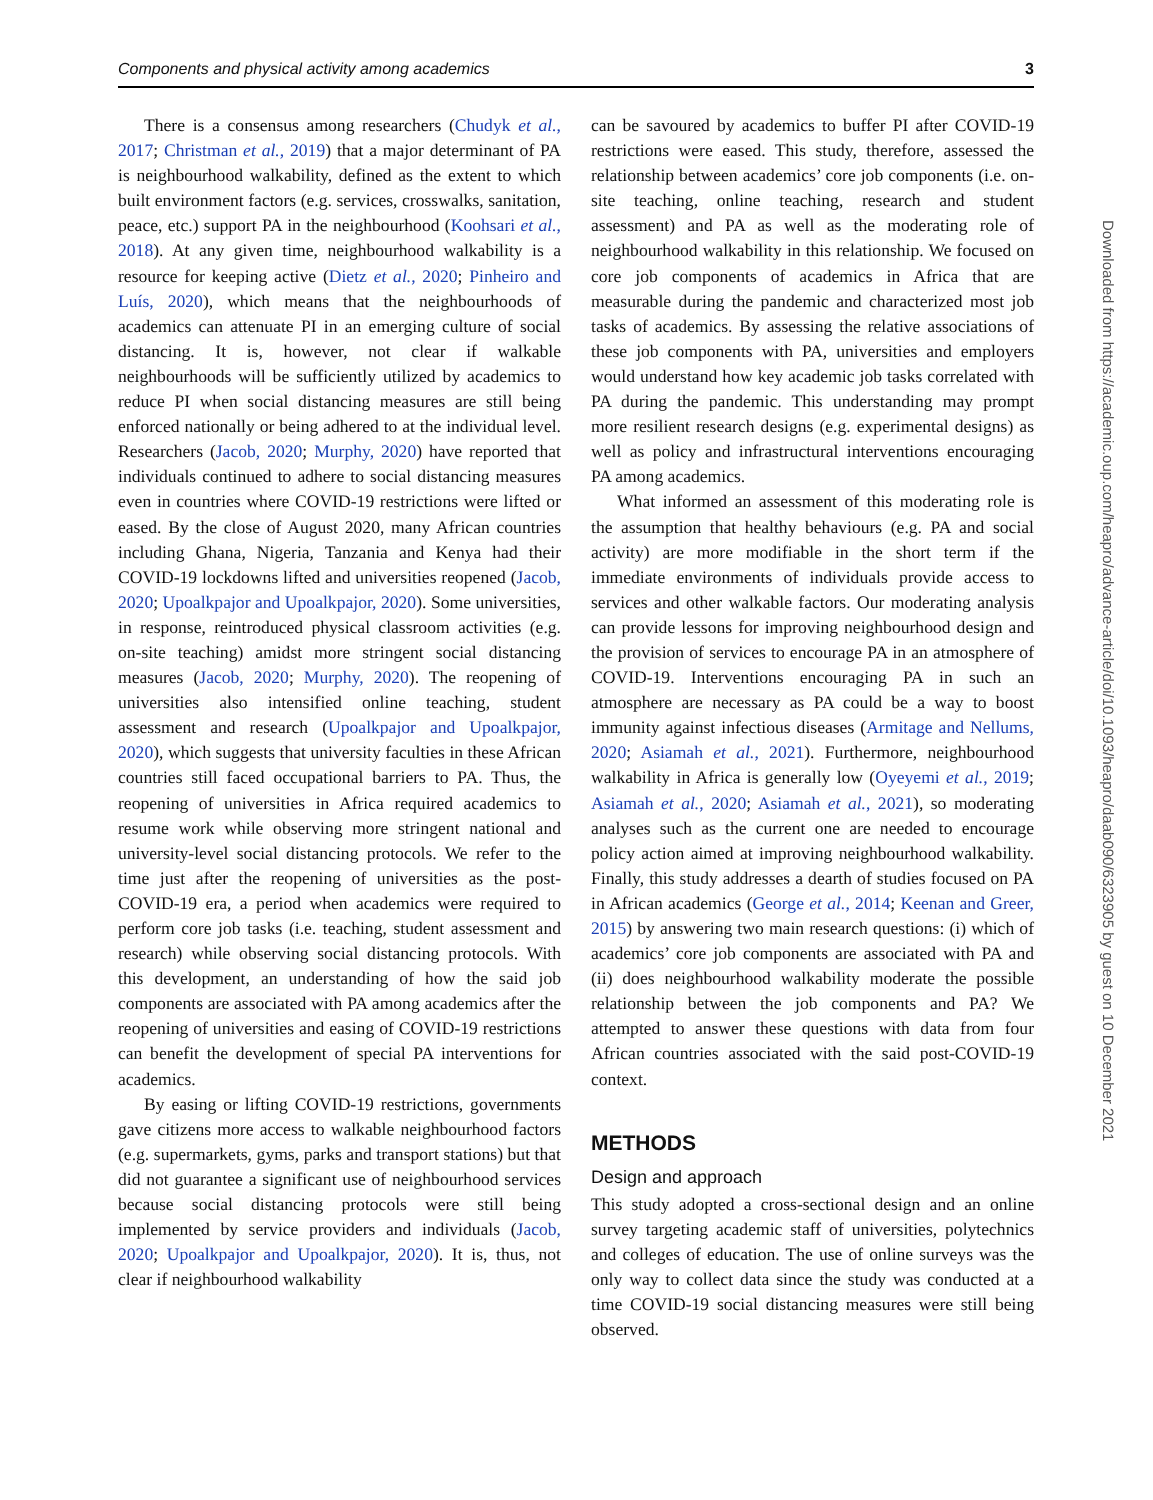Components and physical activity among academics 3
There is a consensus among researchers (Chudyk et al., 2017; Christman et al., 2019) that a major determinant of PA is neighbourhood walkability, defined as the extent to which built environment factors (e.g. services, crosswalks, sanitation, peace, etc.) support PA in the neighbourhood (Koohsari et al., 2018). At any given time, neighbourhood walkability is a resource for keeping active (Dietz et al., 2020; Pinheiro and Luís, 2020), which means that the neighbourhoods of academics can attenuate PI in an emerging culture of social distancing. It is, however, not clear if walkable neighbourhoods will be sufficiently utilized by academics to reduce PI when social distancing measures are still being enforced nationally or being adhered to at the individual level. Researchers (Jacob, 2020; Murphy, 2020) have reported that individuals continued to adhere to social distancing measures even in countries where COVID-19 restrictions were lifted or eased. By the close of August 2020, many African countries including Ghana, Nigeria, Tanzania and Kenya had their COVID-19 lockdowns lifted and universities reopened (Jacob, 2020; Upoalkpajor and Upoalkpajor, 2020). Some universities, in response, reintroduced physical classroom activities (e.g. on-site teaching) amidst more stringent social distancing measures (Jacob, 2020; Murphy, 2020). The reopening of universities also intensified online teaching, student assessment and research (Upoalkpajor and Upoalkpajor, 2020), which suggests that university faculties in these African countries still faced occupational barriers to PA. Thus, the reopening of universities in Africa required academics to resume work while observing more stringent national and university-level social distancing protocols. We refer to the time just after the reopening of universities as the post-COVID-19 era, a period when academics were required to perform core job tasks (i.e. teaching, student assessment and research) while observing social distancing protocols. With this development, an understanding of how the said job components are associated with PA among academics after the reopening of universities and easing of COVID-19 restrictions can benefit the development of special PA interventions for academics.
By easing or lifting COVID-19 restrictions, governments gave citizens more access to walkable neighbourhood factors (e.g. supermarkets, gyms, parks and transport stations) but that did not guarantee a significant use of neighbourhood services because social distancing protocols were still being implemented by service providers and individuals (Jacob, 2020; Upoalkpajor and Upoalkpajor, 2020). It is, thus, not clear if neighbourhood walkability
can be savoured by academics to buffer PI after COVID-19 restrictions were eased. This study, therefore, assessed the relationship between academics’ core job components (i.e. on-site teaching, online teaching, research and student assessment) and PA as well as the moderating role of neighbourhood walkability in this relationship. We focused on core job components of academics in Africa that are measurable during the pandemic and characterized most job tasks of academics. By assessing the relative associations of these job components with PA, universities and employers would understand how key academic job tasks correlated with PA during the pandemic. This understanding may prompt more resilient research designs (e.g. experimental designs) as well as policy and infrastructural interventions encouraging PA among academics.
What informed an assessment of this moderating role is the assumption that healthy behaviours (e.g. PA and social activity) are more modifiable in the short term if the immediate environments of individuals provide access to services and other walkable factors. Our moderating analysis can provide lessons for improving neighbourhood design and the provision of services to encourage PA in an atmosphere of COVID-19. Interventions encouraging PA in such an atmosphere are necessary as PA could be a way to boost immunity against infectious diseases (Armitage and Nellums, 2020; Asiamah et al., 2021). Furthermore, neighbourhood walkability in Africa is generally low (Oyeyemi et al., 2019; Asiamah et al., 2020; Asiamah et al., 2021), so moderating analyses such as the current one are needed to encourage policy action aimed at improving neighbourhood walkability. Finally, this study addresses a dearth of studies focused on PA in African academics (George et al., 2014; Keenan and Greer, 2015) by answering two main research questions: (i) which of academics’ core job components are associated with PA and (ii) does neighbourhood walkability moderate the possible relationship between the job components and PA? We attempted to answer these questions with data from four African countries associated with the said post-COVID-19 context.
METHODS
Design and approach
This study adopted a cross-sectional design and an online survey targeting academic staff of universities, polytechnics and colleges of education. The use of online surveys was the only way to collect data since the study was conducted at a time COVID-19 social distancing measures were still being observed.
Downloaded from https://academic.oup.com/heapro/advance-article/doi/10.1093/heapro/daab090/6323905 by guest on 10 December 2021